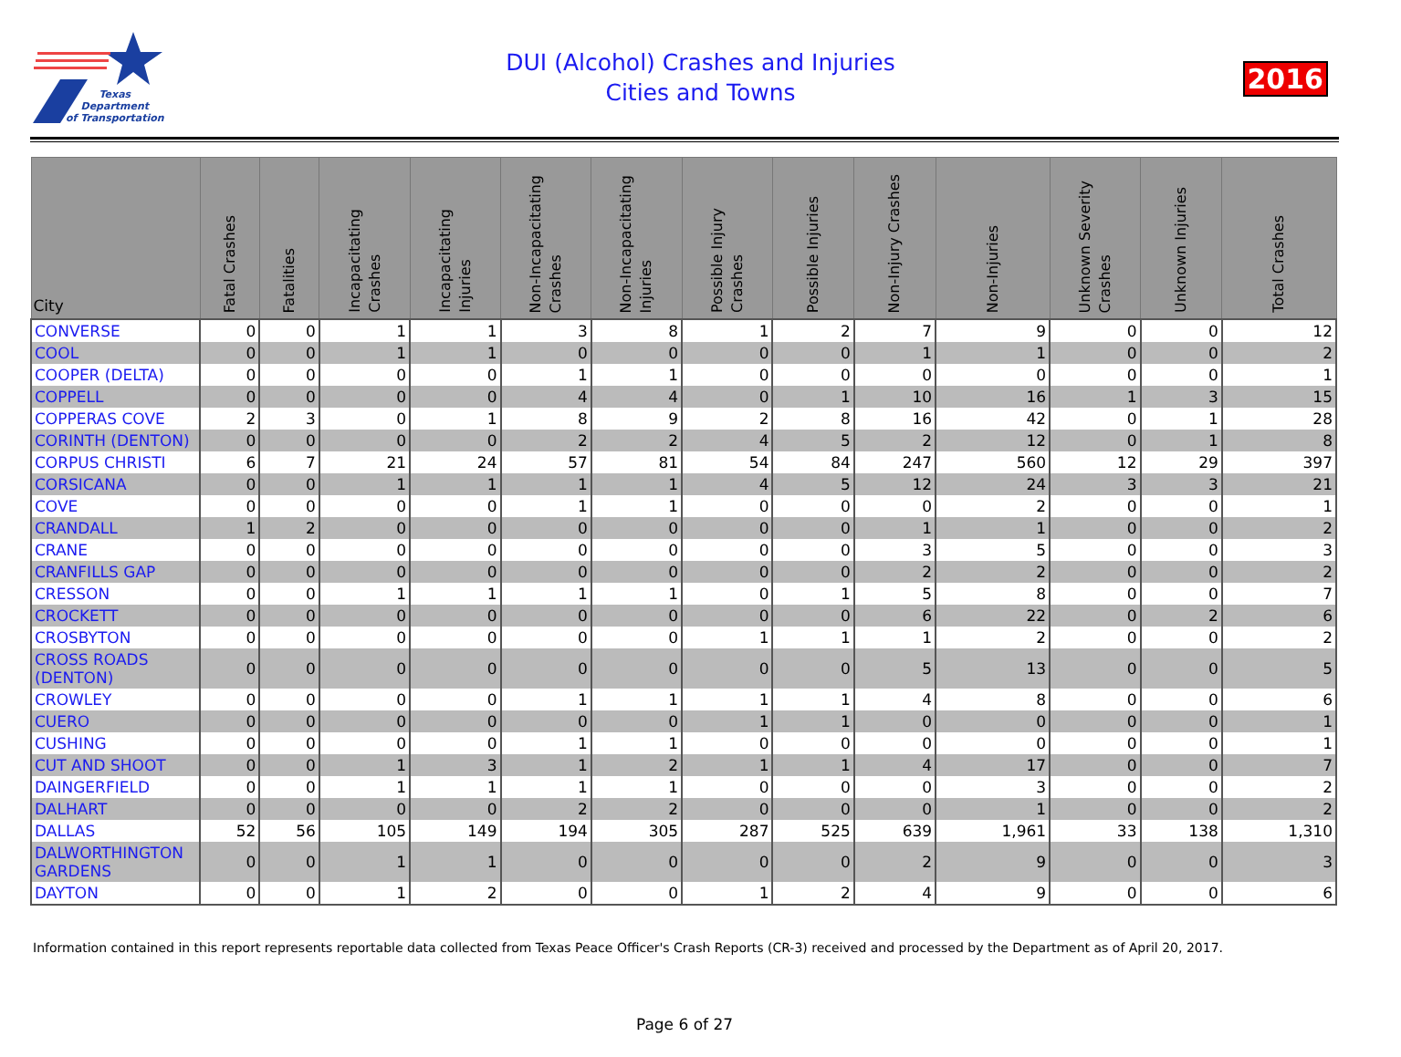Texas
Department
of Transportation
DUI (Alcohol) Crashes and Injuries
Cities and Towns
2016
| City | Fatal Crashes | Fatalities | Incapacitating Crashes | Incapacitating Injuries | Non-Incapacitating Crashes | Non-Incapacitating Injuries | Possible Injury Crashes | Possible Injuries | Non-Injury Crashes | Non-Injuries | Unknown Severity Crashes | Unknown Injuries | Total Crashes |
| --- | --- | --- | --- | --- | --- | --- | --- | --- | --- | --- | --- | --- | --- |
| CONVERSE | 0 | 0 | 1 | 1 | 3 | 8 | 1 | 2 | 7 | 9 | 0 | 0 | 12 |
| COOL | 0 | 0 | 1 | 1 | 0 | 0 | 0 | 0 | 1 | 1 | 0 | 0 | 2 |
| COOPER (DELTA) | 0 | 0 | 0 | 0 | 1 | 1 | 0 | 0 | 0 | 0 | 0 | 0 | 1 |
| COPPELL | 0 | 0 | 0 | 0 | 4 | 4 | 0 | 1 | 10 | 16 | 1 | 3 | 15 |
| COPPERAS COVE | 2 | 3 | 0 | 1 | 8 | 9 | 2 | 8 | 16 | 42 | 0 | 1 | 28 |
| CORINTH (DENTON) | 0 | 0 | 0 | 0 | 2 | 2 | 4 | 5 | 2 | 12 | 0 | 1 | 8 |
| CORPUS CHRISTI | 6 | 7 | 21 | 24 | 57 | 81 | 54 | 84 | 247 | 560 | 12 | 29 | 397 |
| CORSICANA | 0 | 0 | 1 | 1 | 1 | 1 | 4 | 5 | 12 | 24 | 3 | 3 | 21 |
| COVE | 0 | 0 | 0 | 0 | 1 | 1 | 0 | 0 | 0 | 2 | 0 | 0 | 1 |
| CRANDALL | 1 | 2 | 0 | 0 | 0 | 0 | 0 | 0 | 1 | 1 | 0 | 0 | 2 |
| CRANE | 0 | 0 | 0 | 0 | 0 | 0 | 0 | 0 | 3 | 5 | 0 | 0 | 3 |
| CRANFILLS GAP | 0 | 0 | 0 | 0 | 0 | 0 | 0 | 0 | 2 | 2 | 0 | 0 | 2 |
| CRESSON | 0 | 0 | 1 | 1 | 1 | 1 | 0 | 1 | 5 | 8 | 0 | 0 | 7 |
| CROCKETT | 0 | 0 | 0 | 0 | 0 | 0 | 0 | 0 | 6 | 22 | 0 | 2 | 6 |
| CROSBYTON | 0 | 0 | 0 | 0 | 0 | 0 | 1 | 1 | 1 | 2 | 0 | 0 | 2 |
| CROSS ROADS (DENTON) | 0 | 0 | 0 | 0 | 0 | 0 | 0 | 0 | 5 | 13 | 0 | 0 | 5 |
| CROWLEY | 0 | 0 | 0 | 0 | 1 | 1 | 1 | 1 | 4 | 8 | 0 | 0 | 6 |
| CUERO | 0 | 0 | 0 | 0 | 0 | 0 | 1 | 1 | 0 | 0 | 0 | 0 | 1 |
| CUSHING | 0 | 0 | 0 | 0 | 1 | 1 | 0 | 0 | 0 | 0 | 0 | 0 | 1 |
| CUT AND SHOOT | 0 | 0 | 1 | 3 | 1 | 2 | 1 | 1 | 4 | 17 | 0 | 0 | 7 |
| DAINGERFIELD | 0 | 0 | 1 | 1 | 1 | 1 | 0 | 0 | 0 | 3 | 0 | 0 | 2 |
| DALHART | 0 | 0 | 0 | 0 | 2 | 2 | 0 | 0 | 0 | 1 | 0 | 0 | 2 |
| DALLAS | 52 | 56 | 105 | 149 | 194 | 305 | 287 | 525 | 639 | 1,961 | 33 | 138 | 1,310 |
| DALWORTHINGTON GARDENS | 0 | 0 | 1 | 1 | 0 | 0 | 0 | 0 | 2 | 9 | 0 | 0 | 3 |
| DAYTON | 0 | 0 | 1 | 2 | 0 | 0 | 1 | 2 | 4 | 9 | 0 | 0 | 6 |
Information contained in this report represents reportable data collected from Texas Peace Officer's Crash Reports (CR-3) received and processed by the Department as of April 20, 2017.
Page 6 of 27